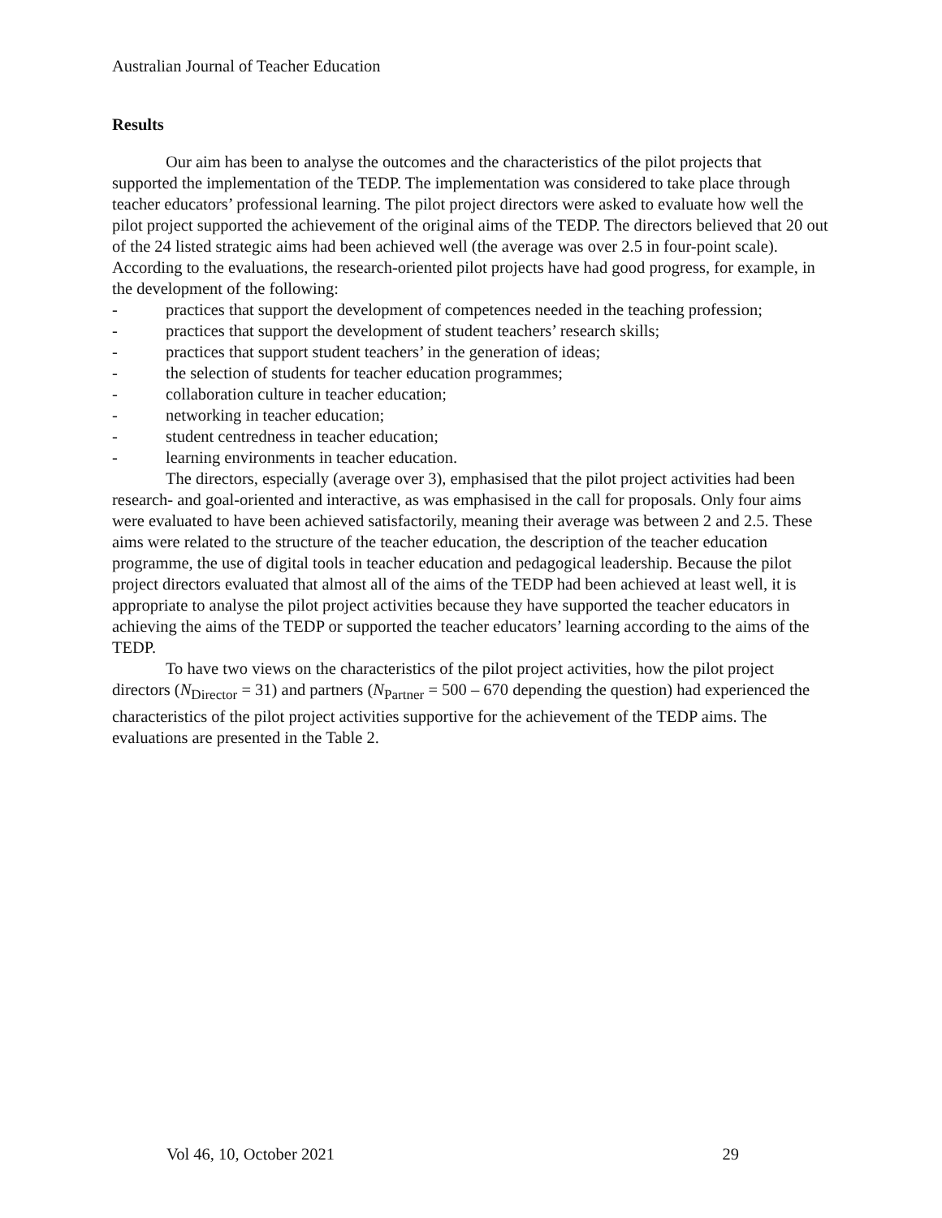Australian Journal of Teacher Education
Results
Our aim has been to analyse the outcomes and the characteristics of the pilot projects that supported the implementation of the TEDP. The implementation was considered to take place through teacher educators’ professional learning. The pilot project directors were asked to evaluate how well the pilot project supported the achievement of the original aims of the TEDP. The directors believed that 20 out of the 24 listed strategic aims had been achieved well (the average was over 2.5 in four-point scale). According to the evaluations, the research-oriented pilot projects have had good progress, for example, in the development of the following:
- practices that support the development of competences needed in the teaching profession;
- practices that support the development of student teachers’ research skills;
- practices that support student teachers’ in the generation of ideas;
- the selection of students for teacher education programmes;
- collaboration culture in teacher education;
- networking in teacher education;
- student centredness in teacher education;
- learning environments in teacher education.
The directors, especially (average over 3), emphasised that the pilot project activities had been research- and goal-oriented and interactive, as was emphasised in the call for proposals. Only four aims were evaluated to have been achieved satisfactorily, meaning their average was between 2 and 2.5. These aims were related to the structure of the teacher education, the description of the teacher education programme, the use of digital tools in teacher education and pedagogical leadership. Because the pilot project directors evaluated that almost all of the aims of the TEDP had been achieved at least well, it is appropriate to analyse the pilot project activities because they have supported the teacher educators in achieving the aims of the TEDP or supported the teacher educators’ learning according to the aims of the TEDP.
To have two views on the characteristics of the pilot project activities, how the pilot project directors (N<sub>Director</sub> = 31) and partners (N<sub>Partner</sub> = 500 – 670 depending the question) had experienced the characteristics of the pilot project activities supportive for the achievement of the TEDP aims. The evaluations are presented in the Table 2.
Vol 46, 10, October 2021 29